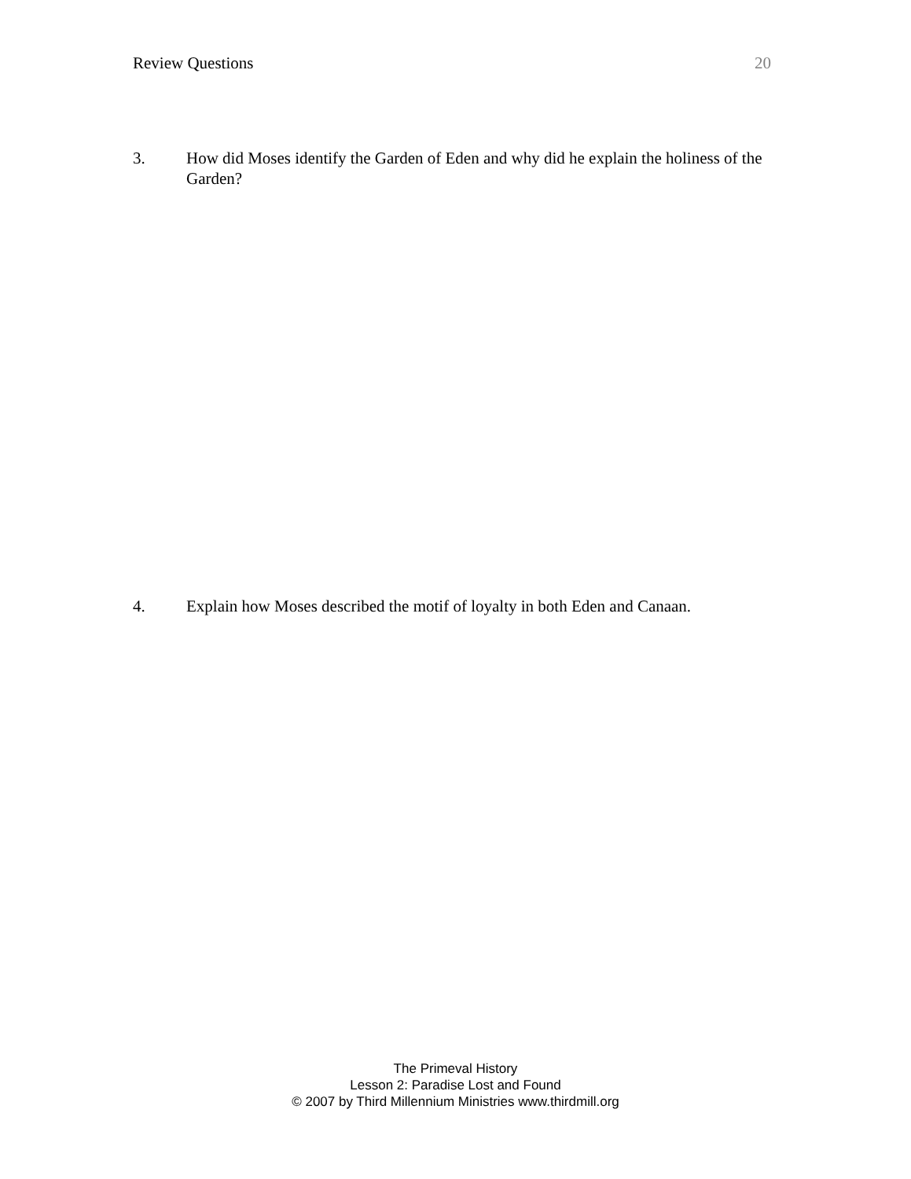Review Questions 20
3. How did Moses identify the Garden of Eden and why did he explain the holiness of the Garden?
4. Explain how Moses described the motif of loyalty in both Eden and Canaan.
The Primeval History
Lesson 2: Paradise Lost and Found
© 2007 by Third Millennium Ministries www.thirdmill.org